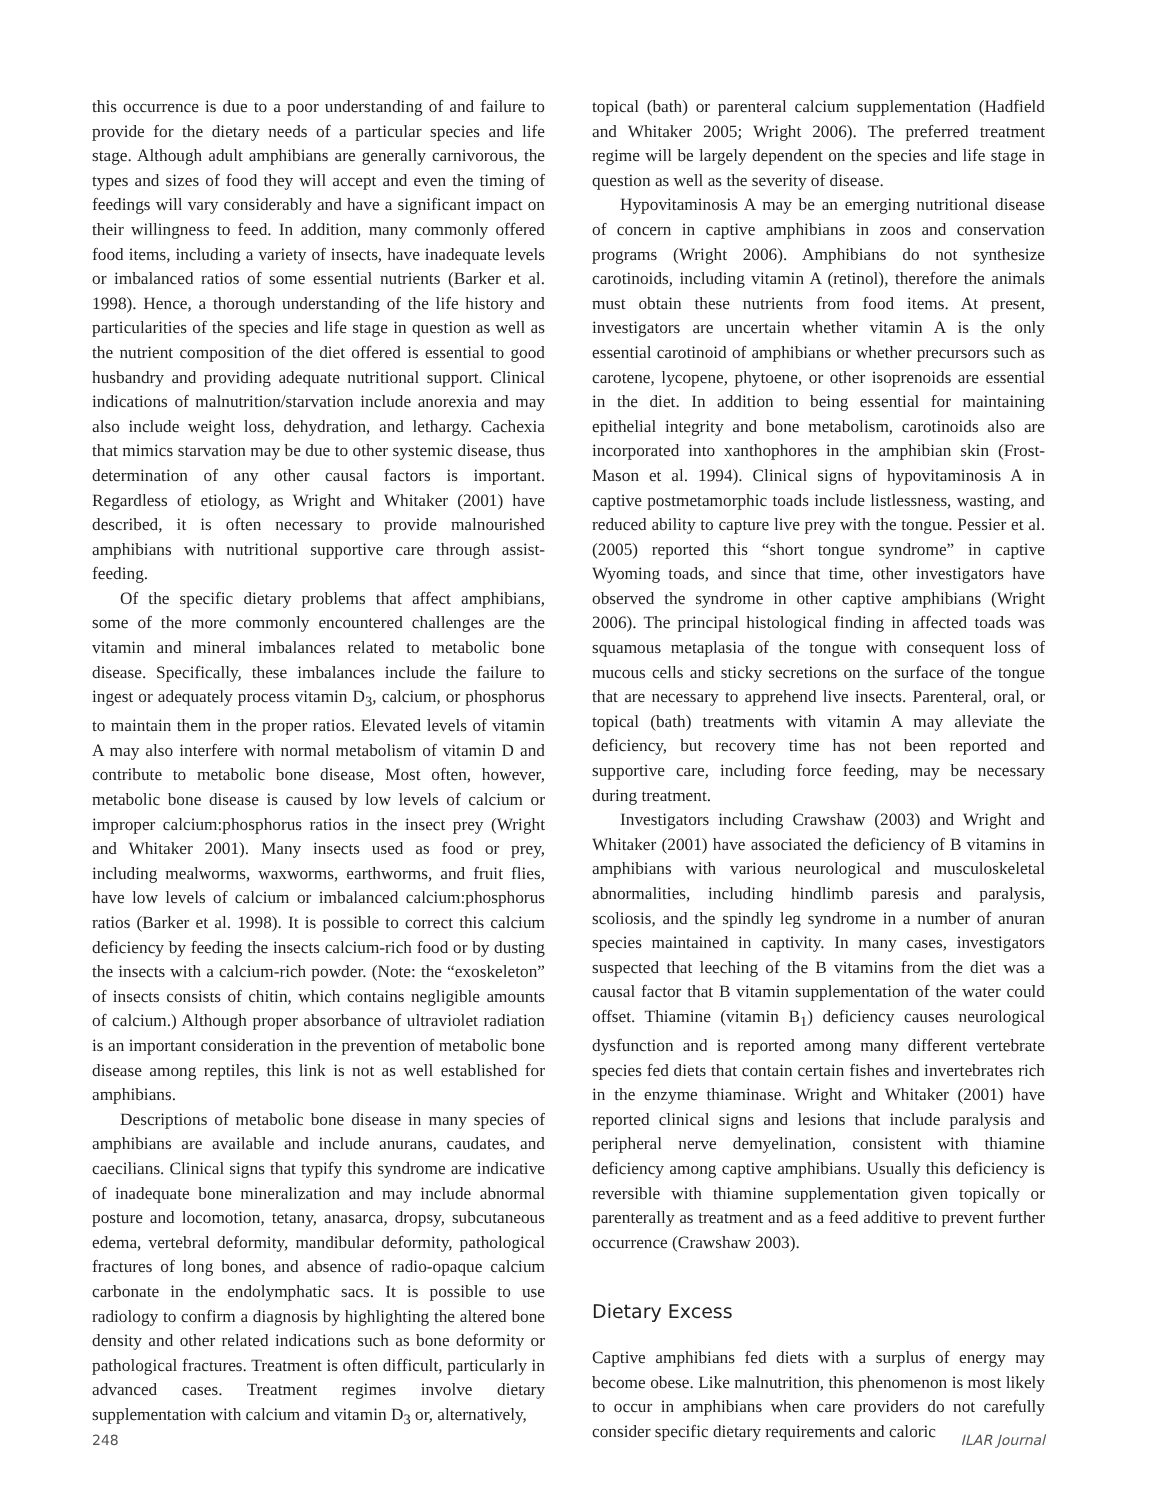this occurrence is due to a poor understanding of and failure to provide for the dietary needs of a particular species and life stage. Although adult amphibians are generally carnivorous, the types and sizes of food they will accept and even the timing of feedings will vary considerably and have a significant impact on their willingness to feed. In addition, many commonly offered food items, including a variety of insects, have inadequate levels or imbalanced ratios of some essential nutrients (Barker et al. 1998). Hence, a thorough understanding of the life history and particularities of the species and life stage in question as well as the nutrient composition of the diet offered is essential to good husbandry and providing adequate nutritional support. Clinical indications of malnutrition/starvation include anorexia and may also include weight loss, dehydration, and lethargy. Cachexia that mimics starvation may be due to other systemic disease, thus determination of any other causal factors is important. Regardless of etiology, as Wright and Whitaker (2001) have described, it is often necessary to provide malnourished amphibians with nutritional supportive care through assist-feeding.
Of the specific dietary problems that affect amphibians, some of the more commonly encountered challenges are the vitamin and mineral imbalances related to metabolic bone disease. Specifically, these imbalances include the failure to ingest or adequately process vitamin D<sub>3</sub>, calcium, or phosphorus to maintain them in the proper ratios. Elevated levels of vitamin A may also interfere with normal metabolism of vitamin D and contribute to metabolic bone disease, Most often, however, metabolic bone disease is caused by low levels of calcium or improper calcium:phosphorus ratios in the insect prey (Wright and Whitaker 2001). Many insects used as food or prey, including mealworms, waxworms, earthworms, and fruit flies, have low levels of calcium or imbalanced calcium:phosphorus ratios (Barker et al. 1998). It is possible to correct this calcium deficiency by feeding the insects calcium-rich food or by dusting the insects with a calcium-rich powder. (Note: the “exoskeleton” of insects consists of chitin, which contains negligible amounts of calcium.) Although proper absorbance of ultraviolet radiation is an important consideration in the prevention of metabolic bone disease among reptiles, this link is not as well established for amphibians.
Descriptions of metabolic bone disease in many species of amphibians are available and include anurans, caudates, and caecilians. Clinical signs that typify this syndrome are indicative of inadequate bone mineralization and may include abnormal posture and locomotion, tetany, anasarca, dropsy, subcutaneous edema, vertebral deformity, mandibular deformity, pathological fractures of long bones, and absence of radio-opaque calcium carbonate in the endolymphatic sacs. It is possible to use radiology to confirm a diagnosis by highlighting the altered bone density and other related indications such as bone deformity or pathological fractures. Treatment is often difficult, particularly in advanced cases. Treatment regimes involve dietary supplementation with calcium and vitamin D<sub>3</sub> or, alternatively,
topical (bath) or parenteral calcium supplementation (Hadfield and Whitaker 2005; Wright 2006). The preferred treatment regime will be largely dependent on the species and life stage in question as well as the severity of disease.
Hypovitaminosis A may be an emerging nutritional disease of concern in captive amphibians in zoos and conservation programs (Wright 2006). Amphibians do not synthesize carotinoids, including vitamin A (retinol), therefore the animals must obtain these nutrients from food items. At present, investigators are uncertain whether vitamin A is the only essential carotinoid of amphibians or whether precursors such as carotene, lycopene, phytoene, or other isoprenoids are essential in the diet. In addition to being essential for maintaining epithelial integrity and bone metabolism, carotinoids also are incorporated into xanthophores in the amphibian skin (Frost-Mason et al. 1994). Clinical signs of hypovitaminosis A in captive postmetamorphic toads include listlessness, wasting, and reduced ability to capture live prey with the tongue. Pessier et al. (2005) reported this “short tongue syndrome” in captive Wyoming toads, and since that time, other investigators have observed the syndrome in other captive amphibians (Wright 2006). The principal histological finding in affected toads was squamous metaplasia of the tongue with consequent loss of mucous cells and sticky secretions on the surface of the tongue that are necessary to apprehend live insects. Parenteral, oral, or topical (bath) treatments with vitamin A may alleviate the deficiency, but recovery time has not been reported and supportive care, including force feeding, may be necessary during treatment.
Investigators including Crawshaw (2003) and Wright and Whitaker (2001) have associated the deficiency of B vitamins in amphibians with various neurological and musculoskeletal abnormalities, including hindlimb paresis and paralysis, scoliosis, and the spindly leg syndrome in a number of anuran species maintained in captivity. In many cases, investigators suspected that leeching of the B vitamins from the diet was a causal factor that B vitamin supplementation of the water could offset. Thiamine (vitamin B<sub>1</sub>) deficiency causes neurological dysfunction and is reported among many different vertebrate species fed diets that contain certain fishes and invertebrates rich in the enzyme thiaminase. Wright and Whitaker (2001) have reported clinical signs and lesions that include paralysis and peripheral nerve demyelination, consistent with thiamine deficiency among captive amphibians. Usually this deficiency is reversible with thiamine supplementation given topically or parenterally as treatment and as a feed additive to prevent further occurrence (Crawshaw 2003).
Dietary Excess
Captive amphibians fed diets with a surplus of energy may become obese. Like malnutrition, this phenomenon is most likely to occur in amphibians when care providers do not carefully consider specific dietary requirements and caloric
248 ILAR Journal